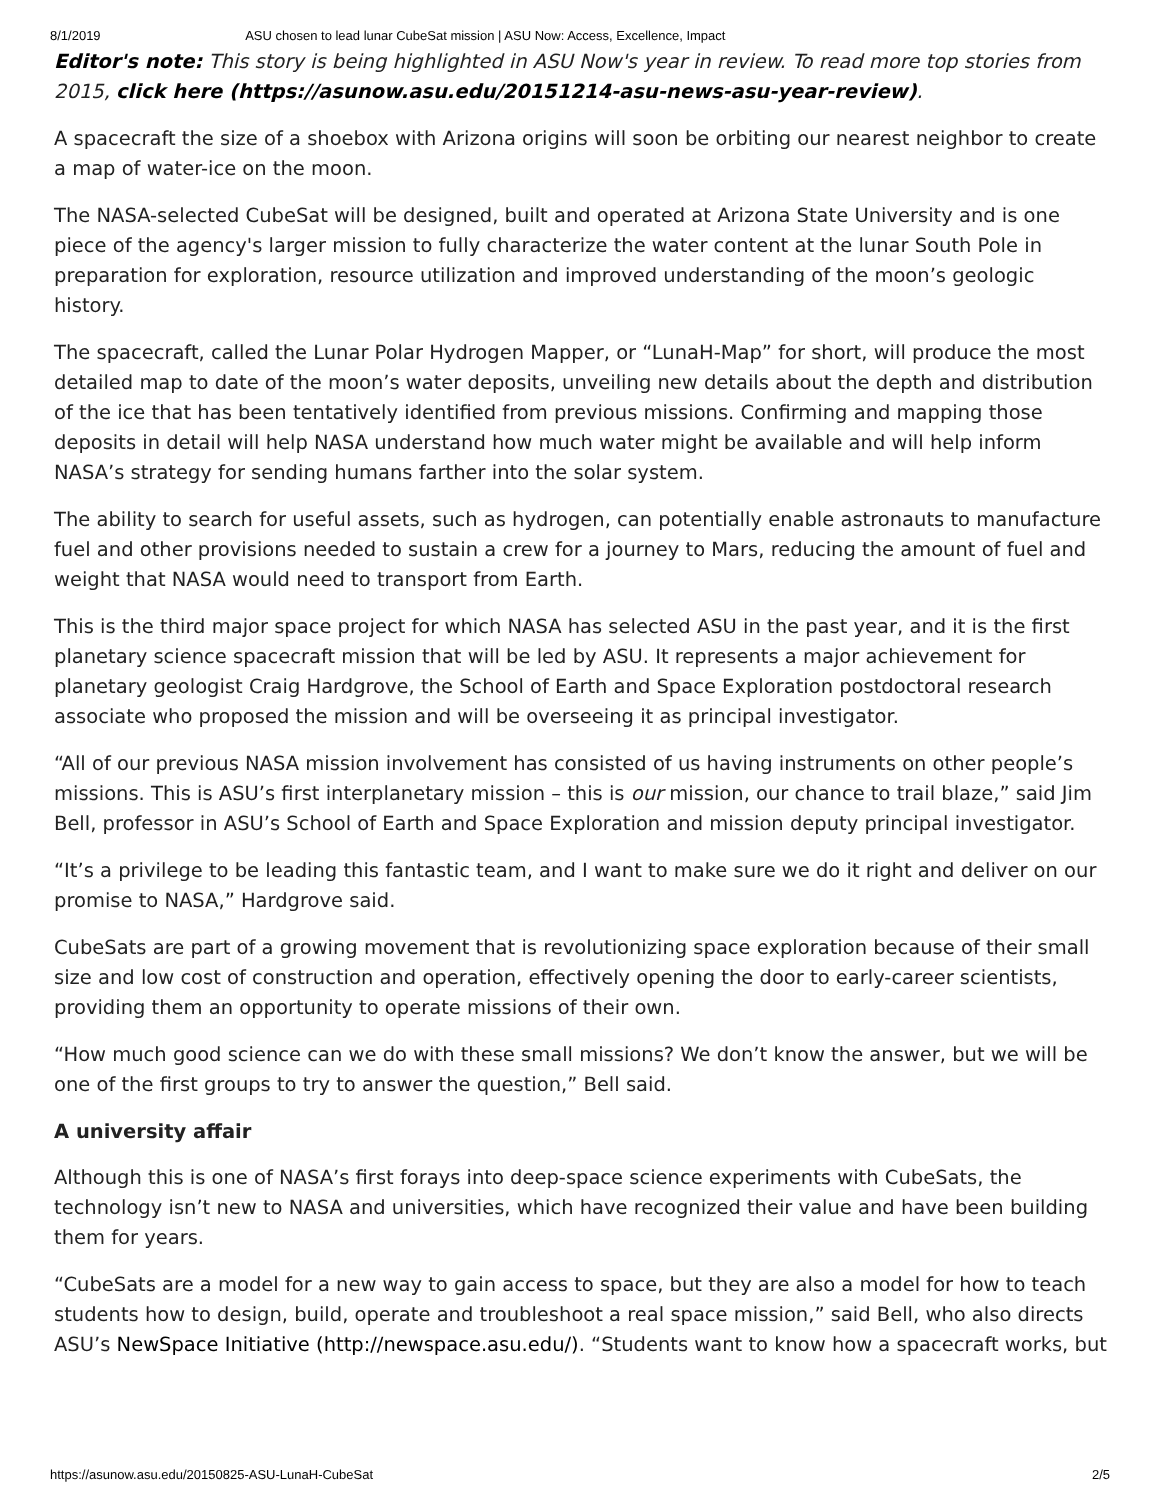8/1/2019 ASU chosen to lead lunar CubeSat mission | ASU Now: Access, Excellence, Impact
Editor's note: This story is being highlighted in ASU Now's year in review. To read more top stories from 2015, click here (https://asunow.asu.edu/20151214-asu-news-asu-year-review).
A spacecraft the size of a shoebox with Arizona origins will soon be orbiting our nearest neighbor to create a map of water-ice on the moon.
The NASA-selected CubeSat will be designed, built and operated at Arizona State University and is one piece of the agency's larger mission to fully characterize the water content at the lunar South Pole in preparation for exploration, resource utilization and improved understanding of the moon’s geologic history.
The spacecraft, called the Lunar Polar Hydrogen Mapper, or “LunaH-Map” for short, will produce the most detailed map to date of the moon’s water deposits, unveiling new details about the depth and distribution of the ice that has been tentatively identified from previous missions. Confirming and mapping those deposits in detail will help NASA understand how much water might be available and will help inform NASA’s strategy for sending humans farther into the solar system.
The ability to search for useful assets, such as hydrogen, can potentially enable astronauts to manufacture fuel and other provisions needed to sustain a crew for a journey to Mars, reducing the amount of fuel and weight that NASA would need to transport from Earth.
This is the third major space project for which NASA has selected ASU in the past year, and it is the first planetary science spacecraft mission that will be led by ASU. It represents a major achievement for planetary geologist Craig Hardgrove, the School of Earth and Space Exploration postdoctoral research associate who proposed the mission and will be overseeing it as principal investigator.
“All of our previous NASA mission involvement has consisted of us having instruments on other people’s missions. This is ASU’s first interplanetary mission – this is our mission, our chance to trail blaze,” said Jim Bell, professor in ASU’s School of Earth and Space Exploration and mission deputy principal investigator.
“It’s a privilege to be leading this fantastic team, and I want to make sure we do it right and deliver on our promise to NASA,” Hardgrove said.
CubeSats are part of a growing movement that is revolutionizing space exploration because of their small size and low cost of construction and operation, effectively opening the door to early-career scientists, providing them an opportunity to operate missions of their own.
“How much good science can we do with these small missions? We don’t know the answer, but we will be one of the first groups to try to answer the question,” Bell said.
A university affair
Although this is one of NASA’s first forays into deep-space science experiments with CubeSats, the technology isn’t new to NASA and universities, which have recognized their value and have been building them for years.
“CubeSats are a model for a new way to gain access to space, but they are also a model for how to teach students how to design, build, operate and troubleshoot a real space mission,” said Bell, who also directs ASU’s NewSpace Initiative (http://newspace.asu.edu/). “Students want to know how a spacecraft works, but
https://asunow.asu.edu/20150825-ASU-LunaH-CubeSat 2/5